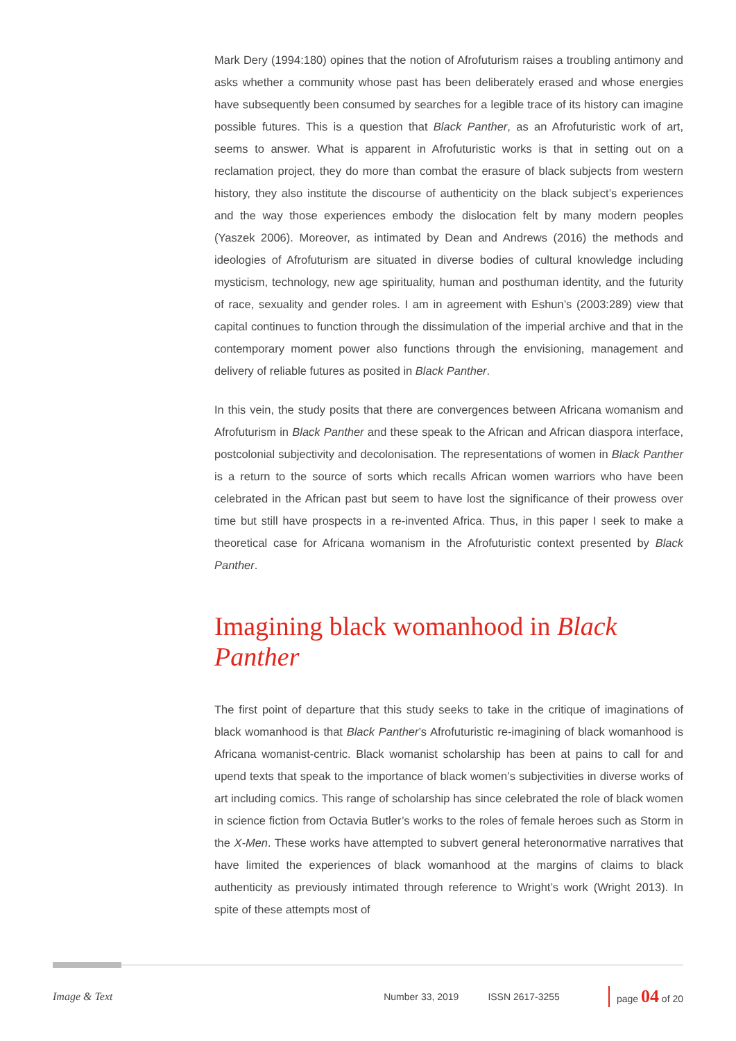Mark Dery (1994:180) opines that the notion of Afrofuturism raises a troubling antimony and asks whether a community whose past has been deliberately erased and whose energies have subsequently been consumed by searches for a legible trace of its history can imagine possible futures. This is a question that Black Panther, as an Afrofuturistic work of art, seems to answer. What is apparent in Afrofuturistic works is that in setting out on a reclamation project, they do more than combat the erasure of black subjects from western history, they also institute the discourse of authenticity on the black subject’s experiences and the way those experiences embody the dislocation felt by many modern peoples (Yaszek 2006). Moreover, as intimated by Dean and Andrews (2016) the methods and ideologies of Afrofuturism are situated in diverse bodies of cultural knowledge including mysticism, technology, new age spirituality, human and posthuman identity, and the futurity of race, sexuality and gender roles. I am in agreement with Eshun’s (2003:289) view that capital continues to function through the dissimulation of the imperial archive and that in the contemporary moment power also functions through the envisioning, management and delivery of reliable futures as posited in Black Panther.
In this vein, the study posits that there are convergences between Africana womanism and Afrofuturism in Black Panther and these speak to the African and African diaspora interface, postcolonial subjectivity and decolonisation. The representations of women in Black Panther is a return to the source of sorts which recalls African women warriors who have been celebrated in the African past but seem to have lost the significance of their prowess over time but still have prospects in a re-invented Africa. Thus, in this paper I seek to make a theoretical case for Africana womanism in the Afrofuturistic context presented by Black Panther.
Imagining black womanhood in Black Panther
The first point of departure that this study seeks to take in the critique of imaginations of black womanhood is that Black Panther’s Afrofuturistic re-imagining of black womanhood is Africana womanist-centric. Black womanist scholarship has been at pains to call for and upend texts that speak to the importance of black women’s subjectivities in diverse works of art including comics. This range of scholarship has since celebrated the role of black women in science fiction from Octavia Butler’s works to the roles of female heroes such as Storm in the X-Men. These works have attempted to subvert general heteronormative narratives that have limited the experiences of black womanhood at the margins of claims to black authenticity as previously intimated through reference to Wright’s work (Wright 2013). In spite of these attempts most of
Image & Text Number 33, 2019 ISSN 2617-3255 page 04 of 20